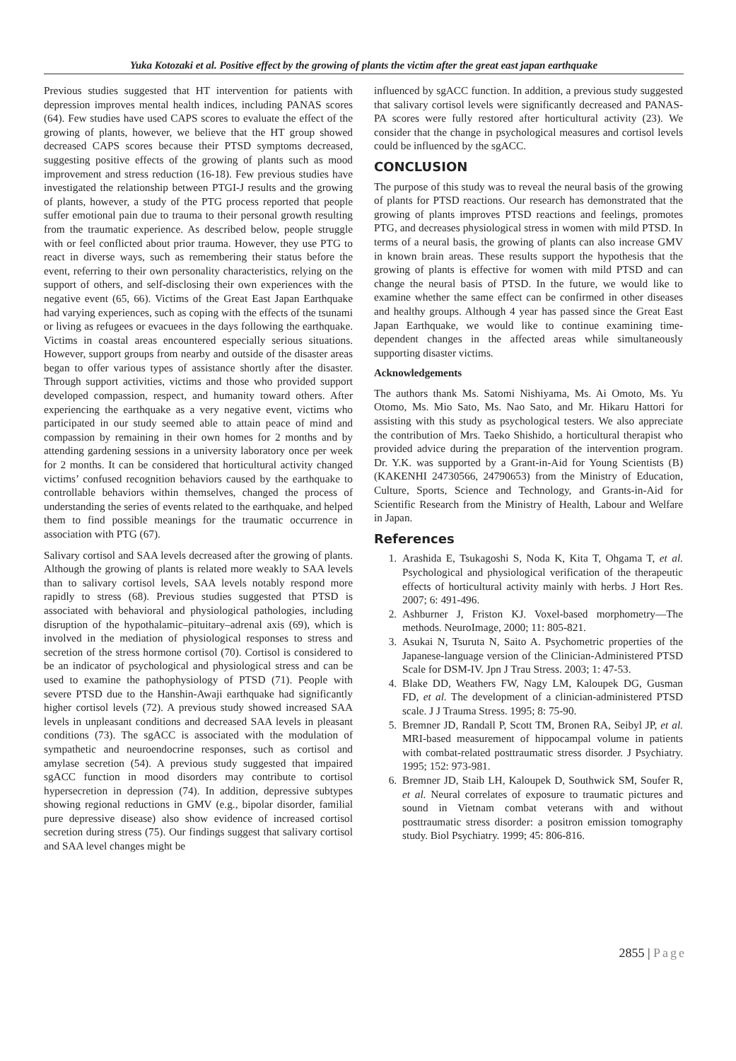Yuka Kotozaki et al. Positive effect by the growing of plants the victim after the great east japan earthquake
Previous studies suggested that HT intervention for patients with depression improves mental health indices, including PANAS scores (64). Few studies have used CAPS scores to evaluate the effect of the growing of plants, however, we believe that the HT group showed decreased CAPS scores because their PTSD symptoms decreased, suggesting positive effects of the growing of plants such as mood improvement and stress reduction (16-18). Few previous studies have investigated the relationship between PTGI-J results and the growing of plants, however, a study of the PTG process reported that people suffer emotional pain due to trauma to their personal growth resulting from the traumatic experience. As described below, people struggle with or feel conflicted about prior trauma. However, they use PTG to react in diverse ways, such as remembering their status before the event, referring to their own personality characteristics, relying on the support of others, and self-disclosing their own experiences with the negative event (65, 66). Victims of the Great East Japan Earthquake had varying experiences, such as coping with the effects of the tsunami or living as refugees or evacuees in the days following the earthquake. Victims in coastal areas encountered especially serious situations. However, support groups from nearby and outside of the disaster areas began to offer various types of assistance shortly after the disaster. Through support activities, victims and those who provided support developed compassion, respect, and humanity toward others. After experiencing the earthquake as a very negative event, victims who participated in our study seemed able to attain peace of mind and compassion by remaining in their own homes for 2 months and by attending gardening sessions in a university laboratory once per week for 2 months. It can be considered that horticultural activity changed victims’ confused recognition behaviors caused by the earthquake to controllable behaviors within themselves, changed the process of understanding the series of events related to the earthquake, and helped them to find possible meanings for the traumatic occurrence in association with PTG (67).
Salivary cortisol and SAA levels decreased after the growing of plants. Although the growing of plants is related more weakly to SAA levels than to salivary cortisol levels, SAA levels notably respond more rapidly to stress (68). Previous studies suggested that PTSD is associated with behavioral and physiological pathologies, including disruption of the hypothalamic–pituitary–adrenal axis (69), which is involved in the mediation of physiological responses to stress and secretion of the stress hormone cortisol (70). Cortisol is considered to be an indicator of psychological and physiological stress and can be used to examine the pathophysiology of PTSD (71). People with severe PTSD due to the Hanshin-Awaji earthquake had significantly higher cortisol levels (72). A previous study showed increased SAA levels in unpleasant conditions and decreased SAA levels in pleasant conditions (73). The sgACC is associated with the modulation of sympathetic and neuroendocrine responses, such as cortisol and amylase secretion (54). A previous study suggested that impaired sgACC function in mood disorders may contribute to cortisol hypersecretion in depression (74). In addition, depressive subtypes showing regional reductions in GMV (e.g., bipolar disorder, familial pure depressive disease) also show evidence of increased cortisol secretion during stress (75). Our findings suggest that salivary cortisol and SAA level changes might be
influenced by sgACC function. In addition, a previous study suggested that salivary cortisol levels were significantly decreased and PANAS-PA scores were fully restored after horticultural activity (23). We consider that the change in psychological measures and cortisol levels could be influenced by the sgACC.
CONCLUSION
The purpose of this study was to reveal the neural basis of the growing of plants for PTSD reactions. Our research has demonstrated that the growing of plants improves PTSD reactions and feelings, promotes PTG, and decreases physiological stress in women with mild PTSD. In terms of a neural basis, the growing of plants can also increase GMV in known brain areas. These results support the hypothesis that the growing of plants is effective for women with mild PTSD and can change the neural basis of PTSD. In the future, we would like to examine whether the same effect can be confirmed in other diseases and healthy groups. Although 4 year has passed since the Great East Japan Earthquake, we would like to continue examining time-dependent changes in the affected areas while simultaneously supporting disaster victims.
Acknowledgements
The authors thank Ms. Satomi Nishiyama, Ms. Ai Omoto, Ms. Yu Otomo, Ms. Mio Sato, Ms. Nao Sato, and Mr. Hikaru Hattori for assisting with this study as psychological testers. We also appreciate the contribution of Mrs. Taeko Shishido, a horticultural therapist who provided advice during the preparation of the intervention program. Dr. Y.K. was supported by a Grant-in-Aid for Young Scientists (B) (KAKENHI 24730566, 24790653) from the Ministry of Education, Culture, Sports, Science and Technology, and Grants-in-Aid for Scientific Research from the Ministry of Health, Labour and Welfare in Japan.
References
1. Arashida E, Tsukagoshi S, Noda K, Kita T, Ohgama T, et al. Psychological and physiological verification of the therapeutic effects of horticultural activity mainly with herbs. J Hort Res. 2007; 6: 491-496.
2. Ashburner J, Friston KJ. Voxel-based morphometry—The methods. NeuroImage, 2000; 11: 805-821.
3. Asukai N, Tsuruta N, Saito A. Psychometric properties of the Japanese-language version of the Clinician-Administered PTSD Scale for DSM-IV. Jpn J Trau Stress. 2003; 1: 47-53.
4. Blake DD, Weathers FW, Nagy LM, Kaloupek DG, Gusman FD, et al. The development of a clinician-administered PTSD scale. J J Trauma Stress. 1995; 8: 75-90.
5. Bremner JD, Randall P, Scott TM, Bronen RA, Seibyl JP, et al. MRI-based measurement of hippocampal volume in patients with combat-related posttraumatic stress disorder. J Psychiatry. 1995; 152: 973-981.
6. Bremner JD, Staib LH, Kaloupek D, Southwick SM, Soufer R, et al. Neural correlates of exposure to traumatic pictures and sound in Vietnam combat veterans with and without posttraumatic stress disorder: a positron emission tomography study. Biol Psychiatry. 1999; 45: 806-816.
2855 | Page